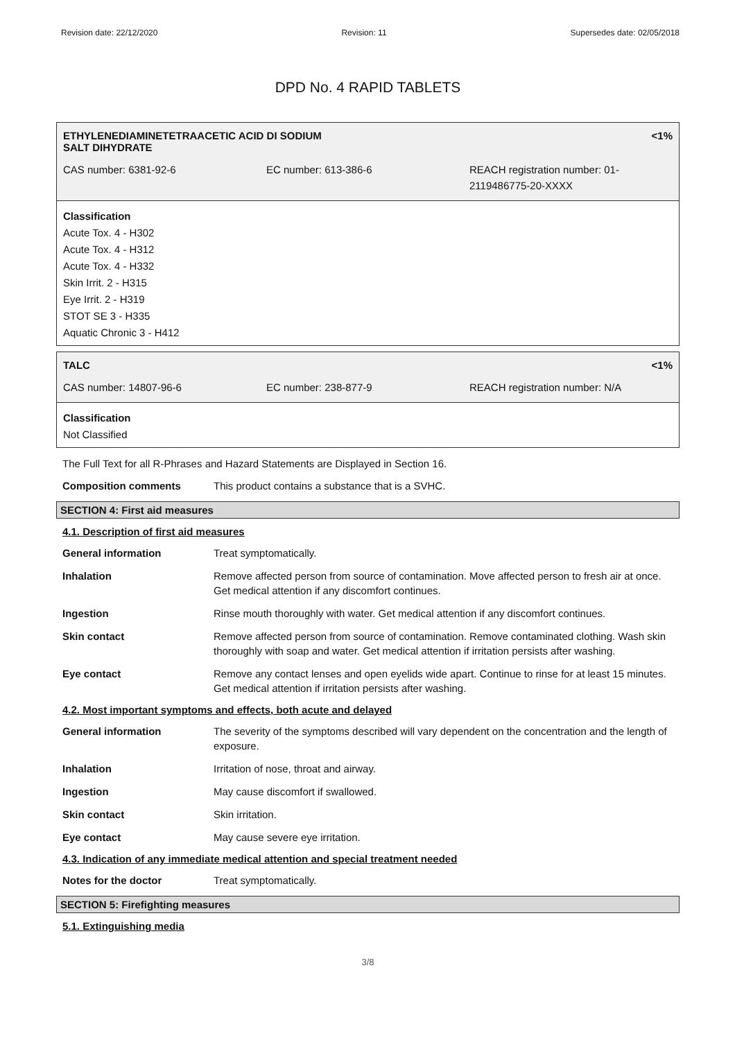Revision date: 22/12/2020 Revision: 11 Supersedes date: 02/05/2018
DPD No. 4 RAPID TABLETS
ETHYLENEDIAMINETETRAACETIC ACID DI SODIUM
SALT DIHYDRATE <1%
CAS number: 6381-92-6 EC number: 613-386-6 REACH registration number: 01-
2119486775-20-XXXX
Classification
Acute Tox. 4 - H302
Acute Tox. 4 - H312
Acute Tox. 4 - H332
Skin Irrit. 2 - H315
Eye Irrit. 2 - H319
STOT SE 3 - H335
Aquatic Chronic 3 - H412
TALC <1%
CAS number: 14807-96-6 EC number: 238-877-9 REACH registration number: N/A
Classification
Not Classified
The Full Text for all R-Phrases and Hazard Statements are Displayed in Section 16.
Composition comments This product contains a substance that is a SVHC.
SECTION 4: First aid measures
4.1. Description of first aid measures
General information Treat symptomatically.
Inhalation Remove affected person from source of contamination. Move affected person to fresh air at once. Get medical attention if any discomfort continues.
Ingestion Rinse mouth thoroughly with water. Get medical attention if any discomfort continues.
Skin contact Remove affected person from source of contamination. Remove contaminated clothing. Wash skin thoroughly with soap and water. Get medical attention if irritation persists after washing.
Eye contact Remove any contact lenses and open eyelids wide apart. Continue to rinse for at least 15 minutes. Get medical attention if irritation persists after washing.
4.2. Most important symptoms and effects, both acute and delayed
General information The severity of the symptoms described will vary dependent on the concentration and the length of exposure.
Inhalation Irritation of nose, throat and airway.
Ingestion May cause discomfort if swallowed.
Skin contact Skin irritation.
Eye contact May cause severe eye irritation.
4.3. Indication of any immediate medical attention and special treatment needed
Notes for the doctor Treat symptomatically.
SECTION 5: Firefighting measures
5.1. Extinguishing media
3/8